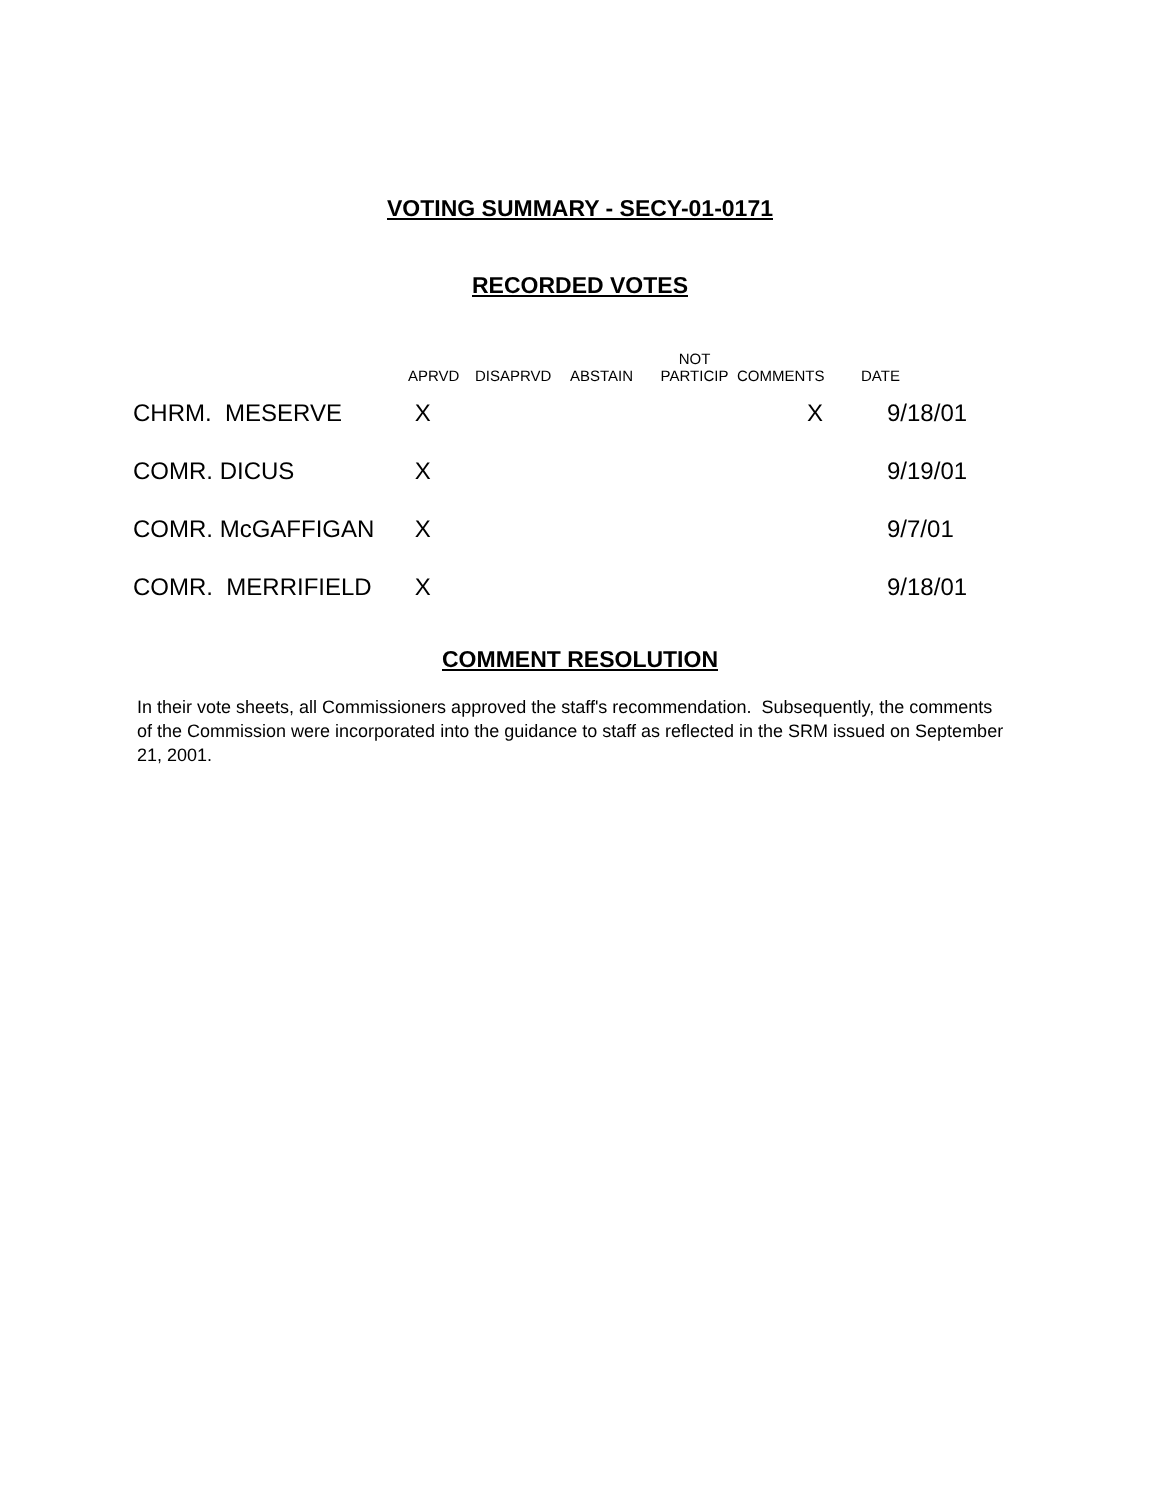VOTING SUMMARY - SECY-01-0171
RECORDED VOTES
| | APRVD | DISAPRVD | ABSTAIN | NOT PARTICIP | COMMENTS | DATE |
| --- | --- | --- | --- | --- | --- | --- |
| CHRM. MESERVE | X | | | | X | 9/18/01 |
| COMR. DICUS | X | | | | | 9/19/01 |
| COMR. McGAFFIGAN | X | | | | | 9/7/01 |
| COMR. MERRIFIELD | X | | | | | 9/18/01 |
COMMENT RESOLUTION
In their vote sheets, all Commissioners approved the staff's recommendation. Subsequently, the comments of the Commission were incorporated into the guidance to staff as reflected in the SRM issued on September 21, 2001.